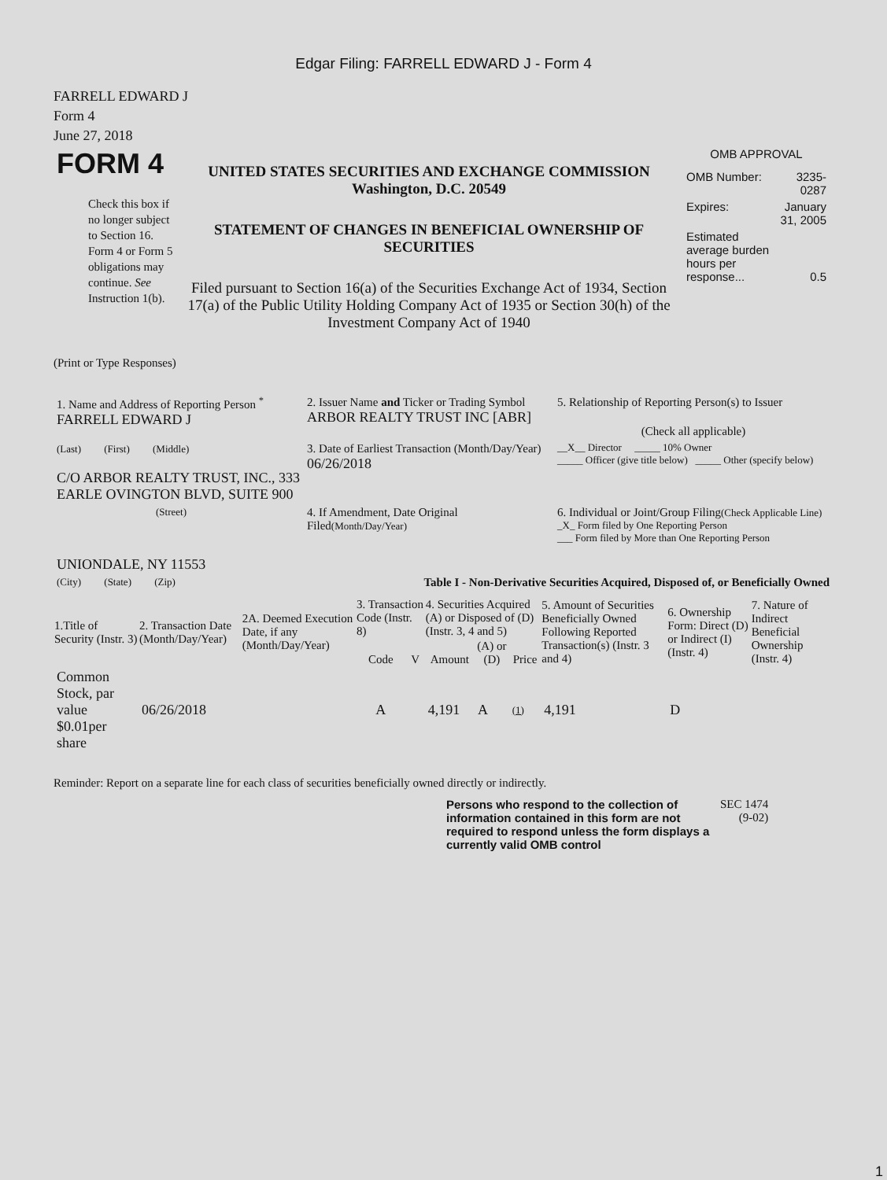Edgar Filing: FARRELL EDWARD J - Form 4
FARRELL EDWARD J
Form 4
June 27, 2018
| FORM 4 Check this box if no longer subject to Section 16. Form 4 or Form 5 obligations may continue. See Instruction 1(b). | UNITED STATES SECURITIES AND EXCHANGE COMMISSION Washington, D.C. 20549 STATEMENT OF CHANGES IN BENEFICIAL OWNERSHIP OF SECURITIES Filed pursuant to Section 16(a) of the Securities Exchange Act of 1934, Section 17(a) of the Public Utility Holding Company Act of 1935 or Section 30(h) of the Investment Company Act of 1940 | OMB APPROVAL / OMB Number: / 3235-0287 / / Expires: / January 31, 2005 / / Estimated average burden hours per response... / 0.5 / |
(Print or Type Responses)
| 1. Name and Address of Reporting Person <sup>*</sup> FARRELL EDWARD J | 2. Issuer Name and Ticker or Trading Symbol ARBOR REALTY TRUST INC [ABR] | 5. Relationship of Reporting Person(s) to Issuer (Check all applicable) |
| (Last) (First) (Middle) C/O ARBOR REALTY TRUST, INC., 333 EARLE OVINGTON BLVD, SUITE 900 | 3. Date of Earliest Transaction (Month/Day/Year) 06/26/2018 | __X__ Director _____ 10% Owner _____ Officer (give title below) _____ Other (specify below) |
| (Street) UNIONDALE, NY 11553 | 4. If Amendment, Date Original Filed (Month/Day/Year) | 6. Individual or Joint/Group Filing (Check Applicable Line) _X_ Form filed by One Reporting Person ___ Form filed by More than One Reporting Person |
| (City) (State) (Zip) | Table I - Non-Derivative Securities Acquired, Disposed of, or Beneficially Owned | |
| 1.Title of Security (Instr. 3) | 2. Transaction Date (Month/Day/Year) | 2A. Deemed Execution Date, if any (Month/Day/Year) | 3. Transaction Code (Instr. 8) | | 4. Securities Acquired (A) or Disposed of (D) (Instr. 3, 4 and 5) | | | 5. Amount of Securities Beneficially Owned Following Reported Transaction(s) (Instr. 3 and 4) | 6. Ownership Form: Direct (D) or Indirect (I) (Instr. 4) | 7. Nature of Indirect Beneficial Ownership (Instr. 4) |
| --- | --- | --- | --- | --- | --- | --- | --- | --- | --- | --- |
| | | | Code | V | Amount | (A) or (D) | Price | | | |
| Common Stock, par value $0.01per share | 06/26/2018 | | A | | 4,191 | A | (1) | 4,191 | D | |
Reminder: Report on a separate line for each class of securities beneficially owned directly or indirectly.
| Persons who respond to the collection of information contained in this form are not required to respond unless the form displays a currently valid OMB control | SEC 1474 (9-02) |
1